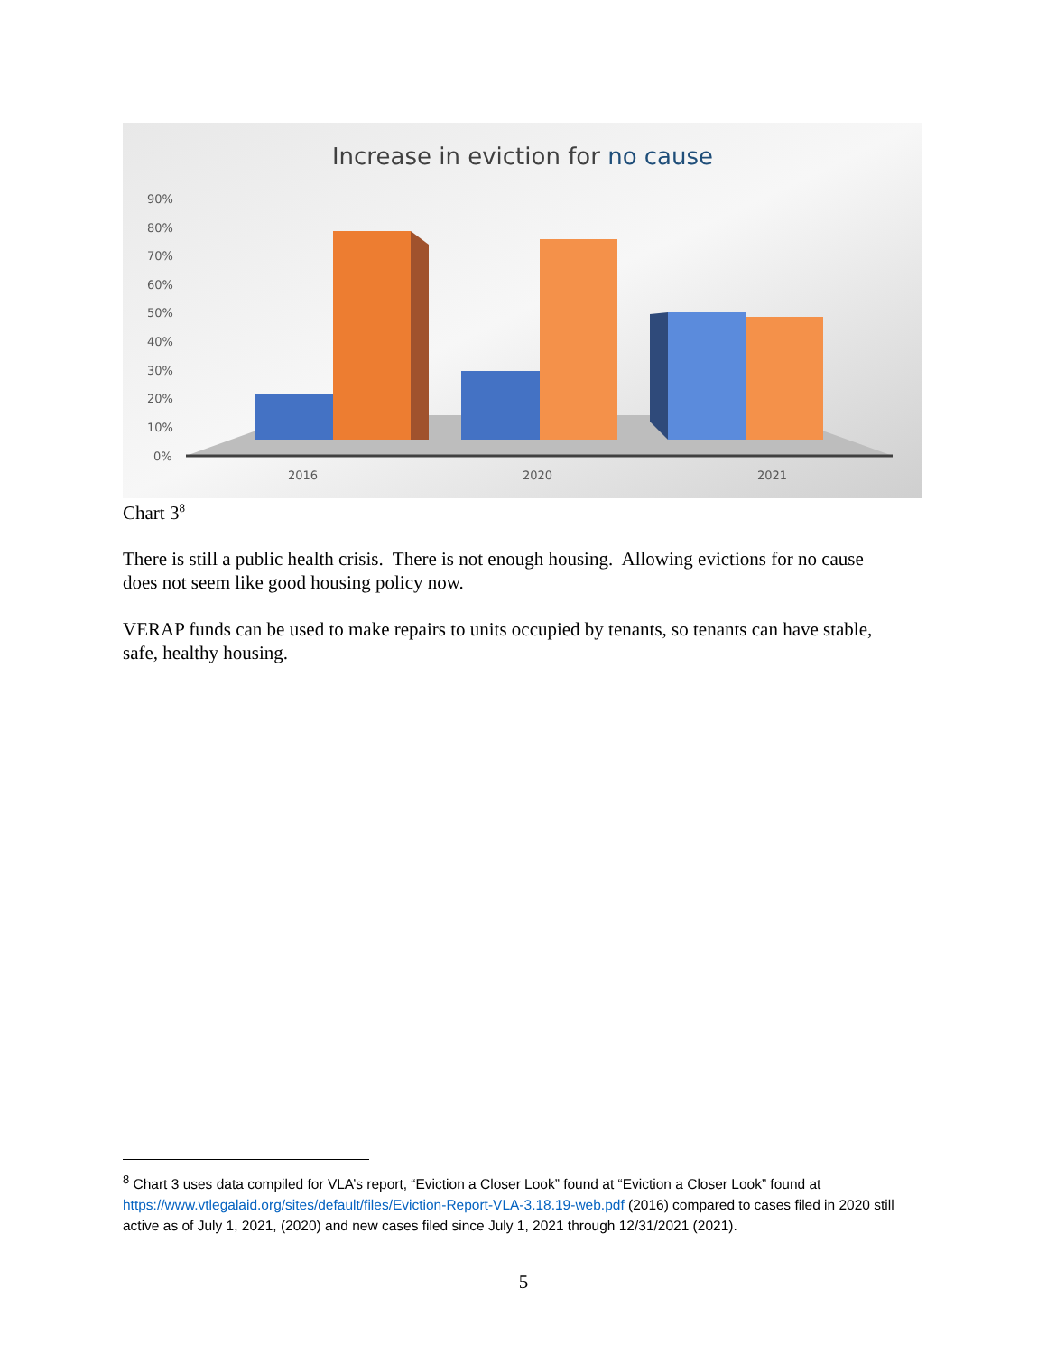Increase in eviction for no cause
90%
80%
70%
60%
50%
40%
30%
20%
10%
0%
2016
2020
2021
Chart 3<sup>8</sup>
There is still a public health crisis. There is not enough housing. Allowing evictions for no cause does not seem like good housing policy now.
VERAP funds can be used to make repairs to units occupied by tenants, so tenants can have stable, safe, healthy housing.
<sup>8</sup> Chart 3 uses data compiled for VLA’s report, “Eviction a Closer Look” found at “Eviction a Closer Look” found at https://www.vtlegalaid.org/sites/default/files/Eviction-Report-VLA-3.18.19-web.pdf (2016) compared to cases filed in 2020 still active as of July 1, 2021, (2020) and new cases filed since July 1, 2021 through 12/31/2021 (2021).
5